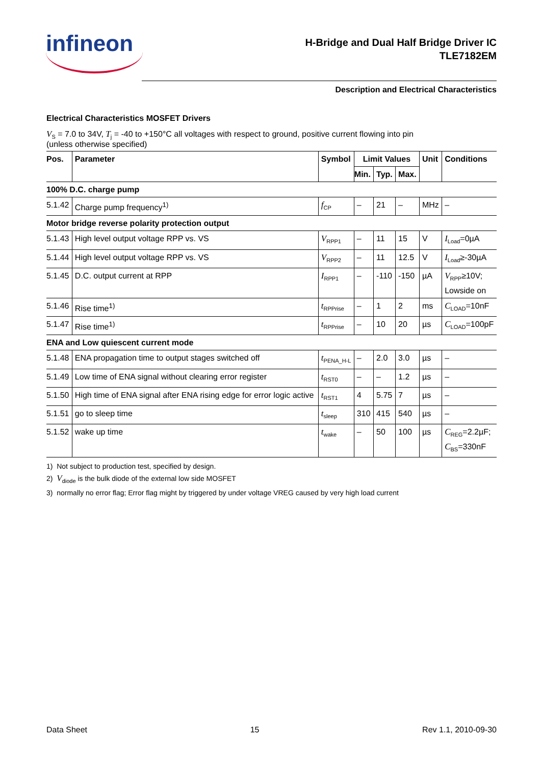infineon
H-Bridge and Dual Half Bridge Driver IC
TLE7182EM
Description and Electrical Characteristics
Electrical Characteristics MOSFET Drivers
V<sub>S</sub> = 7.0 to 34V, T<sub>j</sub> = -40 to +150°C all voltages with respect to ground, positive current flowing into pin
(unless otherwise specified)
| Pos. | Parameter | Symbol | Limit Values | | | Unit | Conditions |
| --- | --- | --- | --- | --- | --- | --- | --- |
| | | | Min. | Typ. | Max. | | |
| 100% D.C. charge pump | | | | | | | |
| 5.1.42 | Charge pump frequency<sup>1)</sup> | f<sub>CP</sub> | – | 21 | – | MHz | – |
| Motor bridge reverse polarity protection output | | | | | | | |
| 5.1.43 | High level output voltage RPP vs. VS | V<sub>RPP1</sub> | – | 11 | 15 | V | I<sub>Load</sub>=0µA |
| 5.1.44 | High level output voltage RPP vs. VS | V<sub>RPP2</sub> | – | 11 | 12.5 | V | I<sub>Load</sub>≥-30µA |
| 5.1.45 | D.C. output current at RPP | I<sub>RPP1</sub> | – | -110 | -150 | µA | V<sub>RPP</sub>≥10V; Lowside on |
| 5.1.46 | Rise time<sup>1)</sup> | t<sub>RPPrise</sub> | – | 1 | 2 | ms | C<sub>LOAD</sub>=10nF |
| 5.1.47 | Rise time<sup>1)</sup> | t<sub>RPPrise</sub> | – | 10 | 20 | µs | C<sub>LOAD</sub>=100pF |
| ENA and Low quiescent current mode | | | | | | | |
| 5.1.48 | ENA propagation time to output stages switched off | t<sub>PENA_H-L</sub> | – | 2.0 | 3.0 | µs | – |
| 5.1.49 | Low time of ENA signal without clearing error register | t<sub>RST0</sub> | – | – | 1.2 | µs | – |
| 5.1.50 | High time of ENA signal after ENA rising edge for error logic active | t<sub>RST1</sub> | 4 | 5.75 | 7 | µs | – |
| 5.1.51 | go to sleep time | t<sub>sleep</sub> | 310 | 415 | 540 | µs | – |
| 5.1.52 | wake up time | t<sub>wake</sub> | – | 50 | 100 | µs | C<sub>REG</sub>=2.2µF; C<sub>BS</sub>=330nF |
1) Not subject to production test, specified by design.
2) V<sub>diode</sub> is the bulk diode of the external low side MOSFET
3) normally no error flag; Error flag might by triggered by under voltage VREG caused by very high load current
Data Sheet 15 Rev 1.1, 2010-09-30